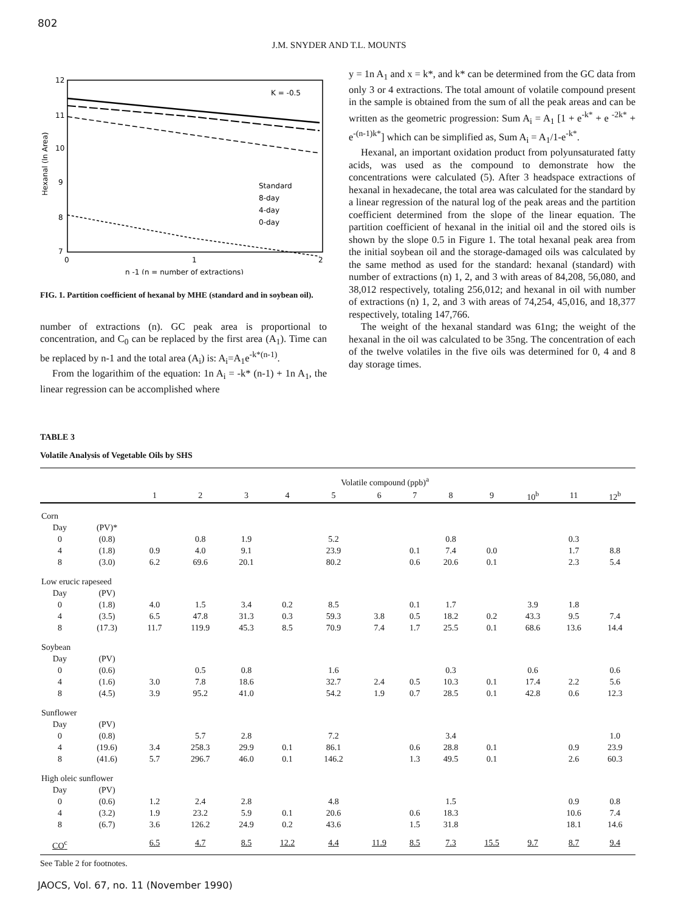802
J.M. SNYDER AND T.L. MOUNTS
12
11
10
9
8
7
6
0
1
2
n -1 (n = number of extractions)
K = -0.5
Standard
8-day
4-day
0-day
Hexanal (ln Area)
FIG. 1. Partition coefficient of hexanal by MHE (standard and in soybean oil).
number of extractions (n). GC peak area is proportional to concentration, and C<sub>0</sub> can be replaced by the first area (A<sub>1</sub>). Time can be replaced by n-1 and the total area (A<sub>i</sub>) is: A<sub>i</sub>=A<sub>1</sub>e<sup>-k*(n-1)</sup>.
From the logarithim of the equation: 1n A<sub>i</sub> = -k* (n-1) + 1n A<sub>1</sub>, the linear regression can be accomplished where
y = 1n A<sub>1</sub> and x = k*, and k* can be determined from the GC data from only 3 or 4 extractions. The total amount of volatile compound present in the sample is obtained from the sum of all the peak areas and can be written as the geometric progression: Sum A<sub>i</sub> = A<sub>1</sub> [1 + e<sup>-k*</sup> + e <sup>-2k*</sup> + e<sup>-(n-1)k*</sup>] which can be simplified as, Sum A<sub>i</sub> = A<sub>1</sub>/1-e<sup>-k*</sup>.
Hexanal, an important oxidation product from polyunsaturated fatty acids, was used as the compound to demonstrate how the concentrations were calculated (5). After 3 headspace extractions of hexanal in hexadecane, the total area was calculated for the standard by a linear regression of the natural log of the peak areas and the partition coefficient determined from the slope of the linear equation. The partition coefficient of hexanal in the initial oil and the stored oils is shown by the slope 0.5 in Figure 1. The total hexanal peak area from the initial soybean oil and the storage-damaged oils was calculated by the same method as used for the standard: hexanal (standard) with number of extractions (n) 1, 2, and 3 with areas of 84,208, 56,080, and 38,012 respectively, totaling 256,012; and hexanal in oil with number of extractions (n) 1, 2, and 3 with areas of 74,254, 45,016, and 18,377 respectively, totaling 147,766.
The weight of the hexanal standard was 61ng; the weight of the hexanal in the oil was calculated to be 35ng. The concentration of each of the twelve volatiles in the five oils was determined for 0, 4 and 8 day storage times.
TABLE 3
Volatile Analysis of Vegetable Oils by SHS
| | | Volatile compound (ppb)<sup>a</sup> | | | | | | | | | | | |
| --- | --- | --- | --- | --- | --- | --- | --- | --- | --- | --- | --- | --- | --- |
| | | 1 | 2 | 3 | 4 | 5 | 6 | 7 | 8 | 9 | 10<sup>b</sup> | 11 | 12<sup>b</sup> |
| Corn | | | | | | | | | | | | | |
| Day | (PV)* | | | | | | | | | | | | |
| 0 | (0.8) | | 0.8 | 1.9 | | 5.2 | | | 0.8 | | | 0.3 | |
| 4 | (1.8) | 0.9 | 4.0 | 9.1 | | 23.9 | | 0.1 | 7.4 | 0.0 | | 1.7 | 8.8 |
| 8 | (3.0) | 6.2 | 69.6 | 20.1 | | 80.2 | | 0.6 | 20.6 | 0.1 | | 2.3 | 5.4 |
| Low erucic rapeseed | | | | | | | | | | | | | |
| Day | (PV) | | | | | | | | | | | | |
| 0 | (1.8) | 4.0 | 1.5 | 3.4 | 0.2 | 8.5 | | 0.1 | 1.7 | | 3.9 | 1.8 | |
| 4 | (3.5) | 6.5 | 47.8 | 31.3 | 0.3 | 59.3 | 3.8 | 0.5 | 18.2 | 0.2 | 43.3 | 9.5 | 7.4 |
| 8 | (17.3) | 11.7 | 119.9 | 45.3 | 8.5 | 70.9 | 7.4 | 1.7 | 25.5 | 0.1 | 68.6 | 13.6 | 14.4 |
| Soybean | | | | | | | | | | | | | |
| Day | (PV) | | | | | | | | | | | | |
| 0 | (0.6) | | 0.5 | 0.8 | | 1.6 | | | 0.3 | | 0.6 | | 0.6 |
| 4 | (1.6) | 3.0 | 7.8 | 18.6 | | 32.7 | 2.4 | 0.5 | 10.3 | 0.1 | 17.4 | 2.2 | 5.6 |
| 8 | (4.5) | 3.9 | 95.2 | 41.0 | | 54.2 | 1.9 | 0.7 | 28.5 | 0.1 | 42.8 | 0.6 | 12.3 |
| Sunflower | | | | | | | | | | | | | |
| Day | (PV) | | | | | | | | | | | | |
| 0 | (0.8) | | 5.7 | 2.8 | | 7.2 | | | 3.4 | | | | 1.0 |
| 4 | (19.6) | 3.4 | 258.3 | 29.9 | 0.1 | 86.1 | | 0.6 | 28.8 | 0.1 | | 0.9 | 23.9 |
| 8 | (41.6) | 5.7 | 296.7 | 46.0 | 0.1 | 146.2 | | 1.3 | 49.5 | 0.1 | | 2.6 | 60.3 |
| High oleic sunflower | | | | | | | | | | | | | |
| Day | (PV) | | | | | | | | | | | | |
| 0 | (0.6) | 1.2 | 2.4 | 2.8 | | 4.8 | | | 1.5 | | | 0.9 | 0.8 |
| 4 | (3.2) | 1.9 | 23.2 | 5.9 | 0.1 | 20.6 | | 0.6 | 18.3 | | | 10.6 | 7.4 |
| 8 | (6.7) | 3.6 | 126.2 | 24.9 | 0.2 | 43.6 | | 1.5 | 31.8 | | | 18.1 | 14.6 |
| CO<sup>c</sup> | | 6.5 | 4.7 | 8.5 | 12.2 | 4.4 | 11.9 | 8.5 | 7.3 | 15.5 | 9.7 | 8.7 | 9.4 |
See Table 2 for footnotes.
JAOCS, Vol. 67, no. 11 (November 1990)